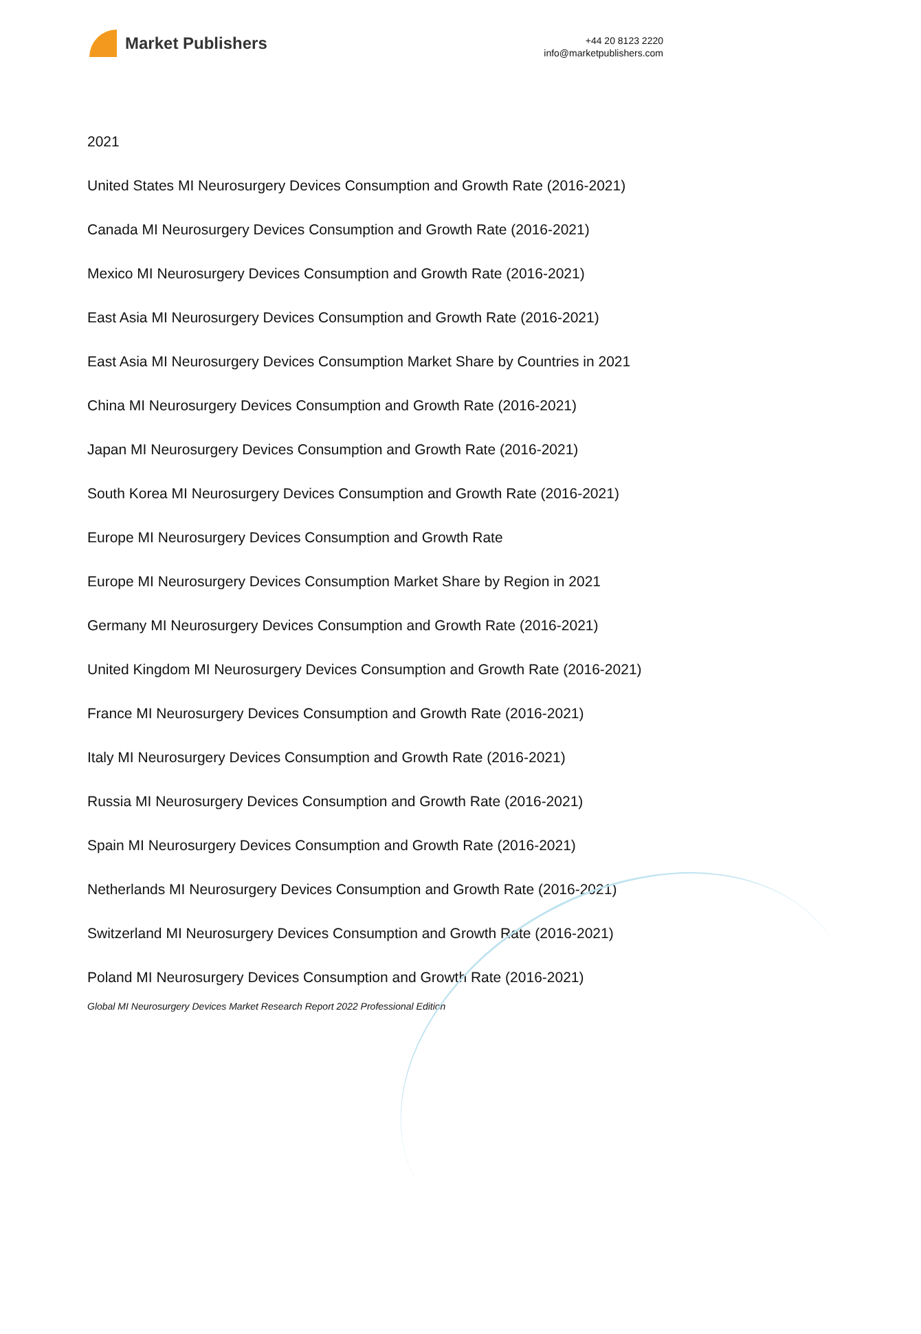Market Publishers
+44 20 8123 2220
info@marketpublishers.com
2021
United States MI Neurosurgery Devices Consumption and Growth Rate (2016-2021)
Canada MI Neurosurgery Devices Consumption and Growth Rate (2016-2021)
Mexico MI Neurosurgery Devices Consumption and Growth Rate (2016-2021)
East Asia MI Neurosurgery Devices Consumption and Growth Rate (2016-2021)
East Asia MI Neurosurgery Devices Consumption Market Share by Countries in 2021
China MI Neurosurgery Devices Consumption and Growth Rate (2016-2021)
Japan MI Neurosurgery Devices Consumption and Growth Rate (2016-2021)
South Korea MI Neurosurgery Devices Consumption and Growth Rate (2016-2021)
Europe MI Neurosurgery Devices Consumption and Growth Rate
Europe MI Neurosurgery Devices Consumption Market Share by Region in 2021
Germany MI Neurosurgery Devices Consumption and Growth Rate (2016-2021)
United Kingdom MI Neurosurgery Devices Consumption and Growth Rate (2016-2021)
France MI Neurosurgery Devices Consumption and Growth Rate (2016-2021)
Italy MI Neurosurgery Devices Consumption and Growth Rate (2016-2021)
Russia MI Neurosurgery Devices Consumption and Growth Rate (2016-2021)
Spain MI Neurosurgery Devices Consumption and Growth Rate (2016-2021)
Netherlands MI Neurosurgery Devices Consumption and Growth Rate (2016-2021)
Switzerland MI Neurosurgery Devices Consumption and Growth Rate (2016-2021)
Poland MI Neurosurgery Devices Consumption and Growth Rate (2016-2021)
Global MI Neurosurgery Devices Market Research Report 2022 Professional Edition